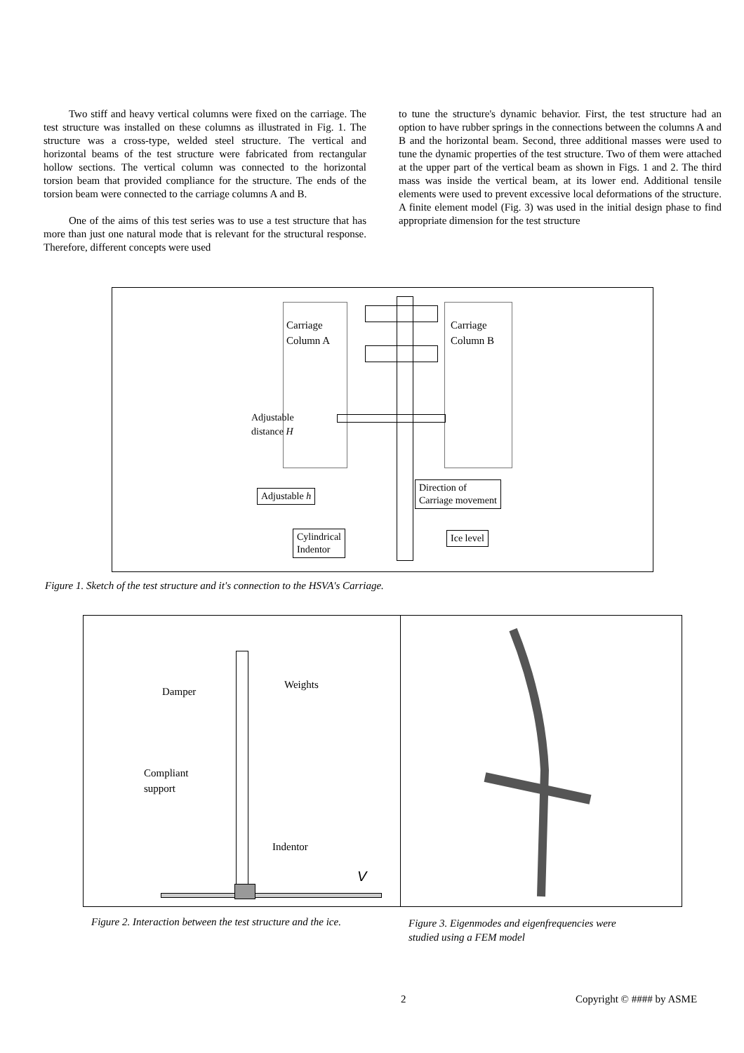Two stiff and heavy vertical columns were fixed on the carriage. The test structure was installed on these columns as illustrated in Fig. 1. The structure was a cross-type, welded steel structure. The vertical and horizontal beams of the test structure were fabricated from rectangular hollow sections. The vertical column was connected to the horizontal torsion beam that provided compliance for the structure. The ends of the torsion beam were connected to the carriage columns A and B.
One of the aims of this test series was to use a test structure that has more than just one natural mode that is relevant for the structural response. Therefore, different concepts were used
to tune the structure's dynamic behavior. First, the test structure had an option to have rubber springs in the connections between the columns A and B and the horizontal beam. Second, three additional masses were used to tune the dynamic properties of the test structure. Two of them were attached at the upper part of the vertical beam as shown in Figs. 1 and 2. The third mass was inside the vertical beam, at its lower end. Additional tensile elements were used to prevent excessive local deformations of the structure. A finite element model (Fig. 3) was used in the initial design phase to find appropriate dimension for the test structure
Carriage
Column A
Carriage
Column B
Adjustable
distance H
Adjustable h
Direction of
Carriage movement
Cylindrical
Indentor
Ice level
Figure 1. Sketch of the test structure and it's connection to the HSVA's Carriage.
Damper
Weights
Compliant
support
Indentor
V
Figure 2. Interaction between the test structure and the ice.
Figure 3. Eigenmodes and eigenfrequencies were
studied using a FEM model
2 Copyright © #### by ASME